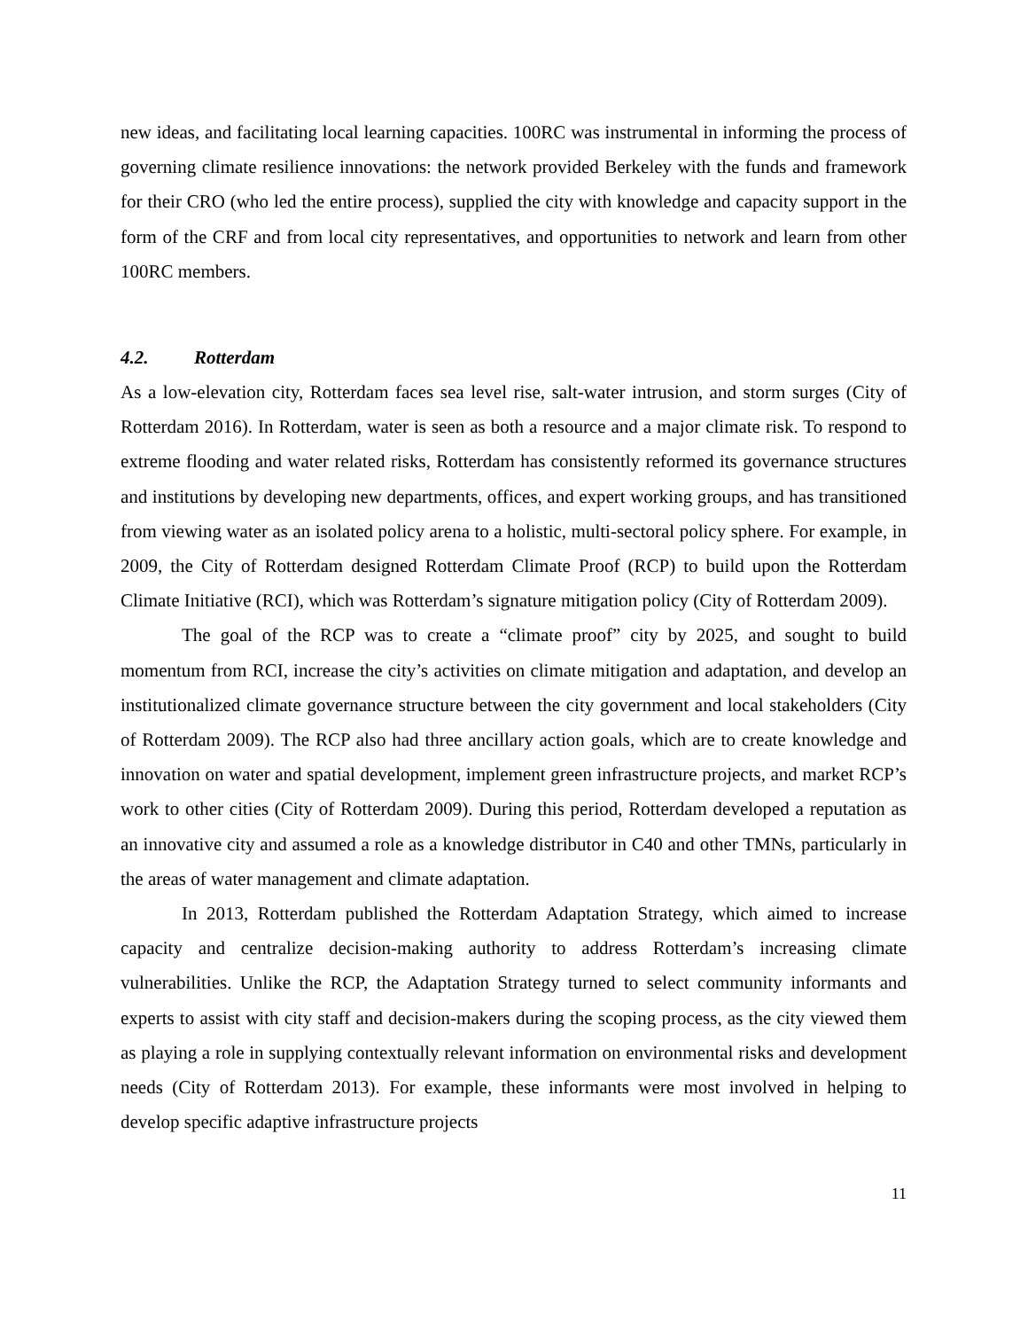new ideas, and facilitating local learning capacities. 100RC was instrumental in informing the process of governing climate resilience innovations: the network provided Berkeley with the funds and framework for their CRO (who led the entire process), supplied the city with knowledge and capacity support in the form of the CRF and from local city representatives, and opportunities to network and learn from other 100RC members.
4.2. Rotterdam
As a low-elevation city, Rotterdam faces sea level rise, salt-water intrusion, and storm surges (City of Rotterdam 2016). In Rotterdam, water is seen as both a resource and a major climate risk. To respond to extreme flooding and water related risks, Rotterdam has consistently reformed its governance structures and institutions by developing new departments, offices, and expert working groups, and has transitioned from viewing water as an isolated policy arena to a holistic, multi-sectoral policy sphere. For example, in 2009, the City of Rotterdam designed Rotterdam Climate Proof (RCP) to build upon the Rotterdam Climate Initiative (RCI), which was Rotterdam’s signature mitigation policy (City of Rotterdam 2009).
The goal of the RCP was to create a “climate proof” city by 2025, and sought to build momentum from RCI, increase the city’s activities on climate mitigation and adaptation, and develop an institutionalized climate governance structure between the city government and local stakeholders (City of Rotterdam 2009). The RCP also had three ancillary action goals, which are to create knowledge and innovation on water and spatial development, implement green infrastructure projects, and market RCP’s work to other cities (City of Rotterdam 2009). During this period, Rotterdam developed a reputation as an innovative city and assumed a role as a knowledge distributor in C40 and other TMNs, particularly in the areas of water management and climate adaptation.
In 2013, Rotterdam published the Rotterdam Adaptation Strategy, which aimed to increase capacity and centralize decision-making authority to address Rotterdam’s increasing climate vulnerabilities. Unlike the RCP, the Adaptation Strategy turned to select community informants and experts to assist with city staff and decision-makers during the scoping process, as the city viewed them as playing a role in supplying contextually relevant information on environmental risks and development needs (City of Rotterdam 2013). For example, these informants were most involved in helping to develop specific adaptive infrastructure projects
11